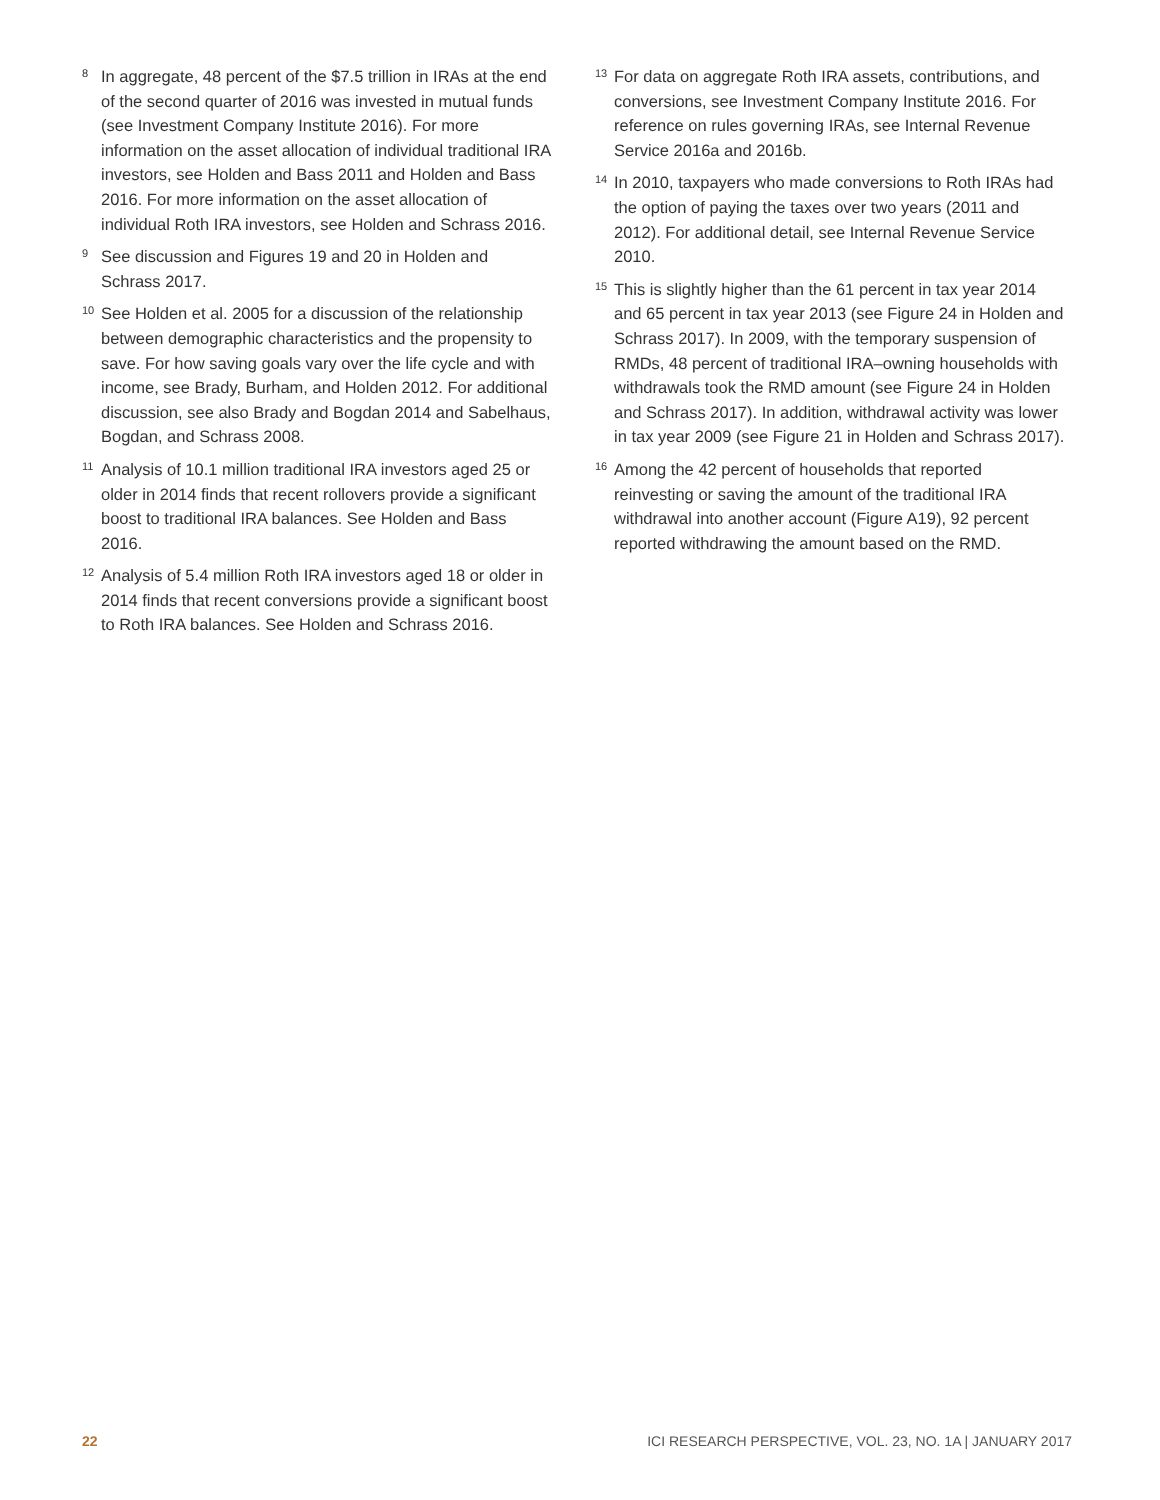<sup>8</sup>
In aggregate, 48 percent of the $7.5 trillion in IRAs at the end of the second quarter of 2016 was invested in mutual funds (see Investment Company Institute 2016). For more information on the asset allocation of individual traditional IRA investors, see Holden and Bass 2011 and Holden and Bass 2016. For more information on the asset allocation of individual Roth IRA investors, see Holden and Schrass 2016.
<sup>9</sup>
See discussion and Figures 19 and 20 in Holden and Schrass 2017.
<sup>10</sup>
See Holden et al. 2005 for a discussion of the relationship between demographic characteristics and the propensity to save. For how saving goals vary over the life cycle and with income, see Brady, Burham, and Holden 2012. For additional discussion, see also Brady and Bogdan 2014 and Sabelhaus, Bogdan, and Schrass 2008.
<sup>11</sup>
Analysis of 10.1 million traditional IRA investors aged 25 or older in 2014 finds that recent rollovers provide a significant boost to traditional IRA balances. See Holden and Bass 2016.
<sup>12</sup>
Analysis of 5.4 million Roth IRA investors aged 18 or older in 2014 finds that recent conversions provide a significant boost to Roth IRA balances. See Holden and Schrass 2016.
<sup>13</sup>
For data on aggregate Roth IRA assets, contributions, and conversions, see Investment Company Institute 2016. For reference on rules governing IRAs, see Internal Revenue Service 2016a and 2016b.
<sup>14</sup>
In 2010, taxpayers who made conversions to Roth IRAs had the option of paying the taxes over two years (2011 and 2012). For additional detail, see Internal Revenue Service 2010.
<sup>15</sup>
This is slightly higher than the 61 percent in tax year 2014 and 65 percent in tax year 2013 (see Figure 24 in Holden and Schrass 2017). In 2009, with the temporary suspension of RMDs, 48 percent of traditional IRA–owning households with withdrawals took the RMD amount (see Figure 24 in Holden and Schrass 2017). In addition, withdrawal activity was lower in tax year 2009 (see Figure 21 in Holden and Schrass 2017).
<sup>16</sup>
Among the 42 percent of households that reported reinvesting or saving the amount of the traditional IRA withdrawal into another account (Figure A19), 92 percent reported withdrawing the amount based on the RMD.
22 ICI RESEARCH PERSPECTIVE, VOL. 23, NO. 1A | JANUARY 2017